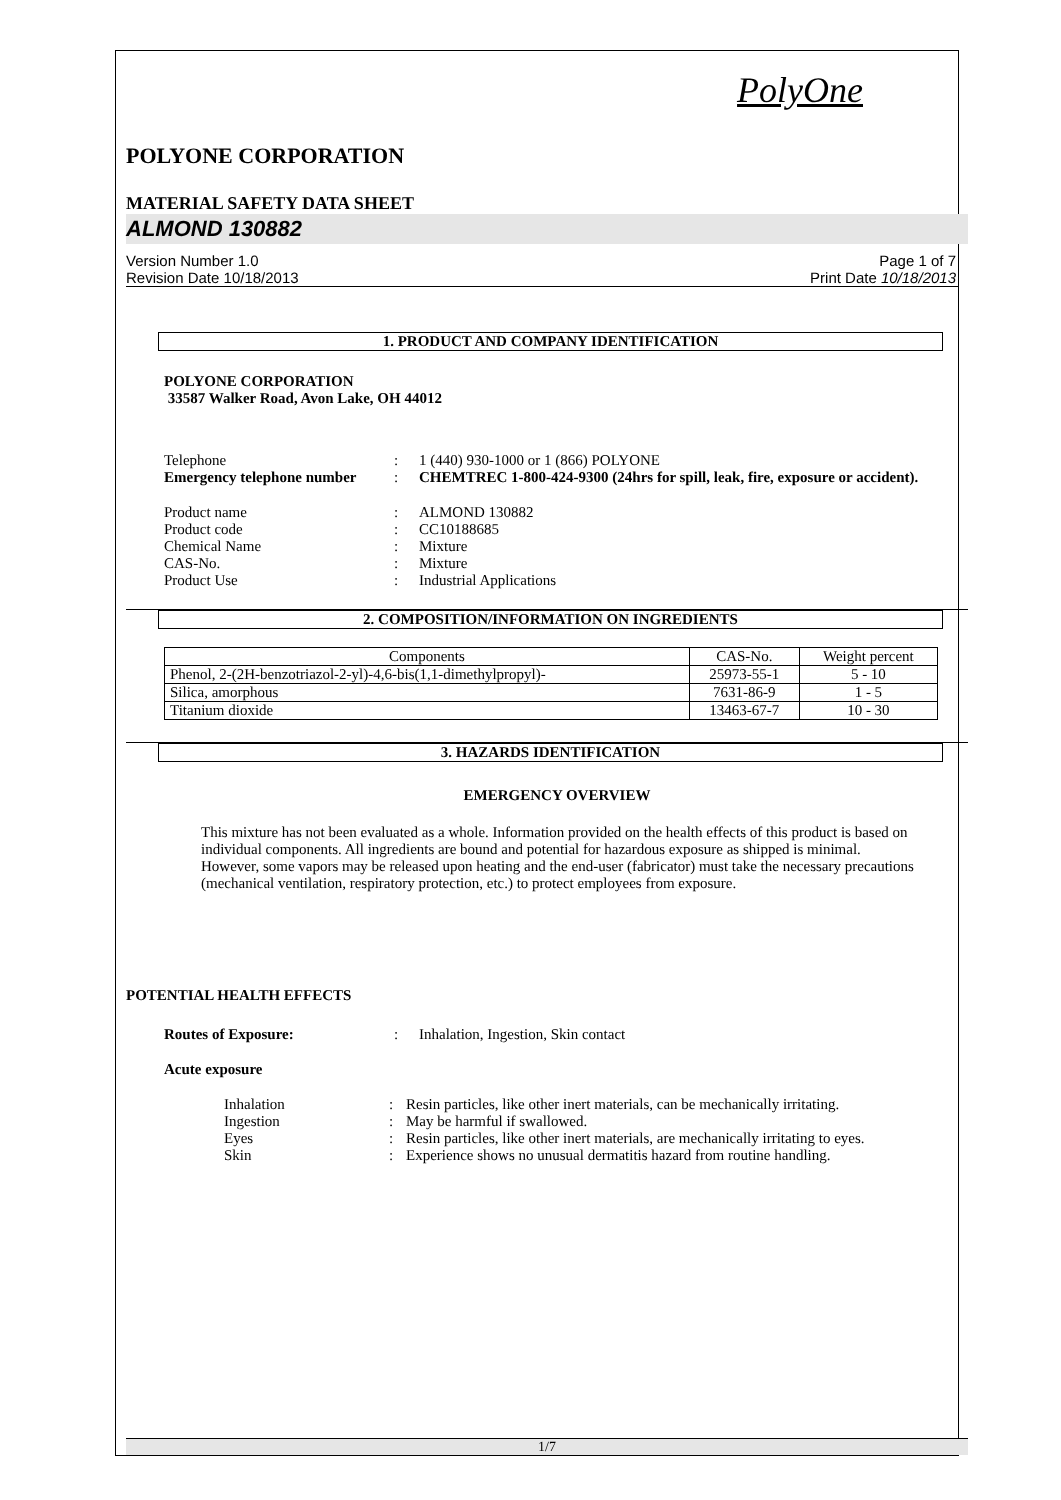PolyOne
POLYONE CORPORATION
MATERIAL SAFETY DATA SHEET
ALMOND 130882
Version Number 1.0
Revision Date 10/18/2013
Page 1 of 7
Print Date 10/18/2013
1. PRODUCT AND COMPANY IDENTIFICATION
POLYONE CORPORATION
33587 Walker Road, Avon Lake, OH 44012
Telephone : 1 (440) 930-1000 or 1 (866) POLYONE
Emergency telephone number
: CHEMTREC 1-800-424-9300 (24hrs for spill, leak, fire, exposure or accident).
Product name : ALMOND 130882
Product code : CC10188685
Chemical Name : Mixture
CAS-No. : Mixture
Product Use : Industrial Applications
2. COMPOSITION/INFORMATION ON INGREDIENTS
| Components | CAS-No. | Weight percent |
| --- | --- | --- |
| Phenol, 2-(2H-benzotriazol-2-yl)-4,6-bis(1,1-dimethylpropyl)- | 25973-55-1 | 5 - 10 |
| Silica, amorphous | 7631-86-9 | 1 - 5 |
| Titanium dioxide | 13463-67-7 | 10 - 30 |
3. HAZARDS IDENTIFICATION
EMERGENCY OVERVIEW
This mixture has not been evaluated as a whole. Information provided on the health effects of this product is based on individual components. All ingredients are bound and potential for hazardous exposure as shipped is minimal. However, some vapors may be released upon heating and the end-user (fabricator) must take the necessary precautions (mechanical ventilation, respiratory protection, etc.) to protect employees from exposure.
POTENTIAL HEALTH EFFECTS
Routes of Exposure: : Inhalation, Ingestion, Skin contact
Acute exposure
Inhalation : Resin particles, like other inert materials, can be mechanically irritating.
Ingestion : May be harmful if swallowed.
Eyes : Resin particles, like other inert materials, are mechanically irritating to eyes.
Skin : Experience shows no unusual dermatitis hazard from routine handling.
1/7